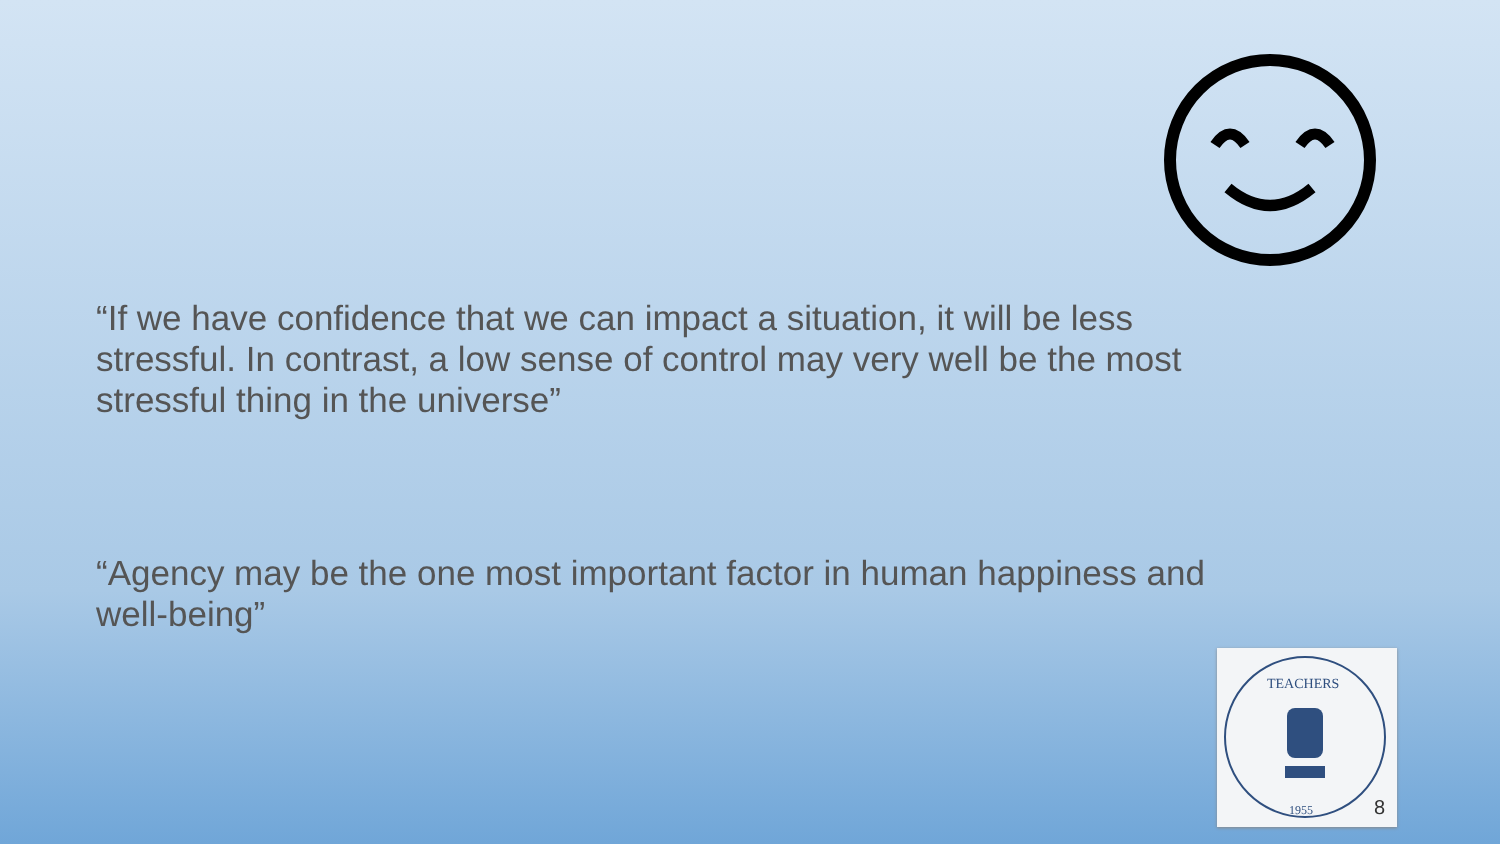“If we have confidence that we can impact a situation, it will be less stressful. In contrast, a low sense of control may very well be the most stressful thing in the universe”
“Agency may be the one most important factor in human happiness and well-being”
TEACHERS
1955
8